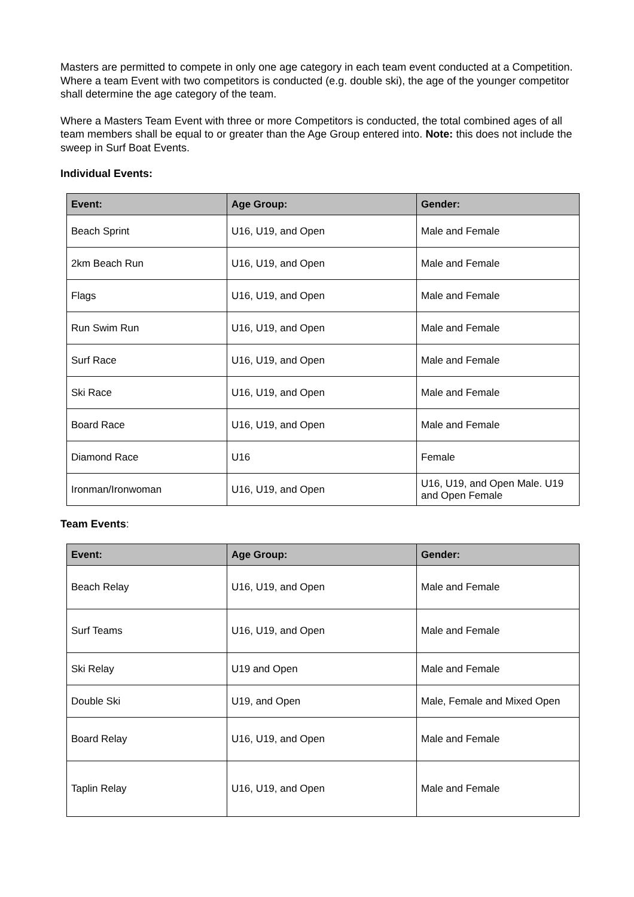Masters are permitted to compete in only one age category in each team event conducted at a Competition. Where a team Event with two competitors is conducted (e.g. double ski), the age of the younger competitor shall determine the age category of the team.
Where a Masters Team Event with three or more Competitors is conducted, the total combined ages of all team members shall be equal to or greater than the Age Group entered into. Note: this does not include the sweep in Surf Boat Events.
Individual Events:
| Event: | Age Group: | Gender: |
| --- | --- | --- |
| Beach Sprint | U16, U19, and Open | Male and Female |
| 2km Beach Run | U16, U19, and Open | Male and Female |
| Flags | U16, U19, and Open | Male and Female |
| Run Swim Run | U16, U19, and Open | Male and Female |
| Surf Race | U16, U19, and Open | Male and Female |
| Ski Race | U16, U19, and Open | Male and Female |
| Board Race | U16, U19, and Open | Male and Female |
| Diamond Race | U16 | Female |
| Ironman/Ironwoman | U16, U19, and Open | U16, U19, and Open Male. U19 and Open Female |
Team Events:
| Event: | Age Group: | Gender: |
| --- | --- | --- |
| Beach Relay | U16, U19, and Open | Male and Female |
| Surf Teams | U16, U19, and Open | Male and Female |
| Ski Relay | U19 and Open | Male and Female |
| Double Ski | U19, and Open | Male, Female and Mixed Open |
| Board Relay | U16, U19, and Open | Male and Female |
| Taplin Relay | U16, U19, and Open | Male and Female |